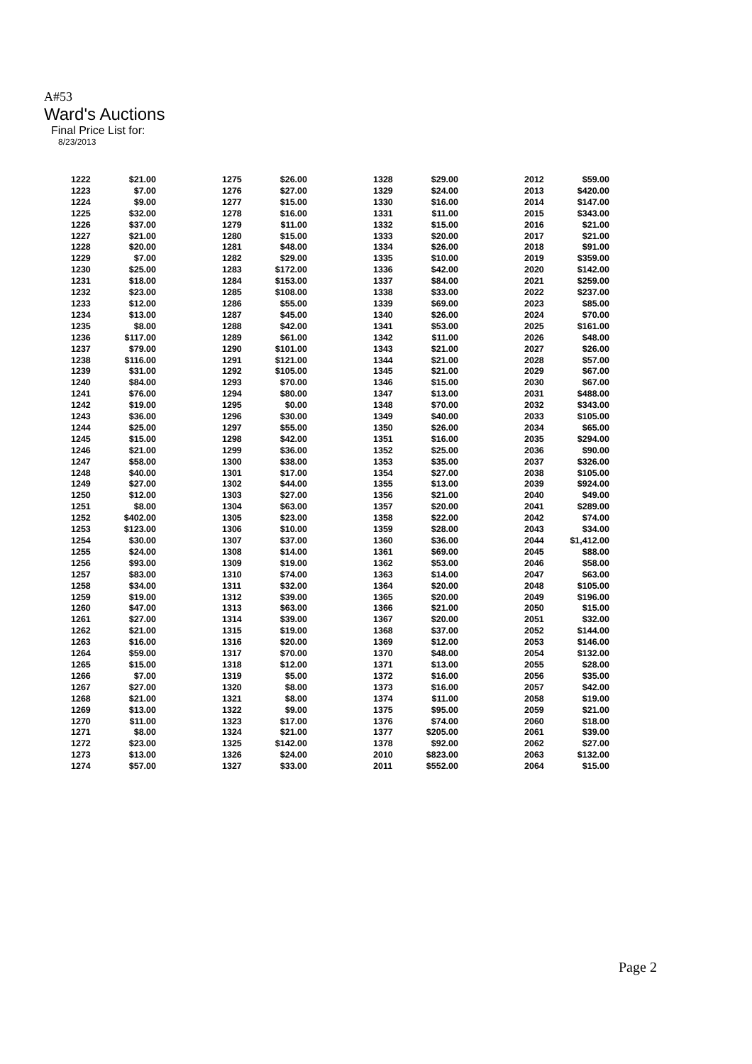A#53
Ward's Auctions
Final Price List for:
8/23/2013
| 1222 | $21.00 | 1275 | $26.00 | 1328 | $29.00 | 2012 | $59.00 |
| 1223 | $7.00 | 1276 | $27.00 | 1329 | $24.00 | 2013 | $420.00 |
| 1224 | $9.00 | 1277 | $15.00 | 1330 | $16.00 | 2014 | $147.00 |
| 1225 | $32.00 | 1278 | $16.00 | 1331 | $11.00 | 2015 | $343.00 |
| 1226 | $37.00 | 1279 | $11.00 | 1332 | $15.00 | 2016 | $21.00 |
| 1227 | $21.00 | 1280 | $15.00 | 1333 | $20.00 | 2017 | $21.00 |
| 1228 | $20.00 | 1281 | $48.00 | 1334 | $26.00 | 2018 | $91.00 |
| 1229 | $7.00 | 1282 | $29.00 | 1335 | $10.00 | 2019 | $359.00 |
| 1230 | $25.00 | 1283 | $172.00 | 1336 | $42.00 | 2020 | $142.00 |
| 1231 | $18.00 | 1284 | $153.00 | 1337 | $84.00 | 2021 | $259.00 |
| 1232 | $23.00 | 1285 | $108.00 | 1338 | $33.00 | 2022 | $237.00 |
| 1233 | $12.00 | 1286 | $55.00 | 1339 | $69.00 | 2023 | $85.00 |
| 1234 | $13.00 | 1287 | $45.00 | 1340 | $26.00 | 2024 | $70.00 |
| 1235 | $8.00 | 1288 | $42.00 | 1341 | $53.00 | 2025 | $161.00 |
| 1236 | $117.00 | 1289 | $61.00 | 1342 | $11.00 | 2026 | $48.00 |
| 1237 | $79.00 | 1290 | $101.00 | 1343 | $21.00 | 2027 | $26.00 |
| 1238 | $116.00 | 1291 | $121.00 | 1344 | $21.00 | 2028 | $57.00 |
| 1239 | $31.00 | 1292 | $105.00 | 1345 | $21.00 | 2029 | $67.00 |
| 1240 | $84.00 | 1293 | $70.00 | 1346 | $15.00 | 2030 | $67.00 |
| 1241 | $76.00 | 1294 | $80.00 | 1347 | $13.00 | 2031 | $488.00 |
| 1242 | $19.00 | 1295 | $0.00 | 1348 | $70.00 | 2032 | $343.00 |
| 1243 | $36.00 | 1296 | $30.00 | 1349 | $40.00 | 2033 | $105.00 |
| 1244 | $25.00 | 1297 | $55.00 | 1350 | $26.00 | 2034 | $65.00 |
| 1245 | $15.00 | 1298 | $42.00 | 1351 | $16.00 | 2035 | $294.00 |
| 1246 | $21.00 | 1299 | $36.00 | 1352 | $25.00 | 2036 | $90.00 |
| 1247 | $58.00 | 1300 | $38.00 | 1353 | $35.00 | 2037 | $326.00 |
| 1248 | $40.00 | 1301 | $17.00 | 1354 | $27.00 | 2038 | $105.00 |
| 1249 | $27.00 | 1302 | $44.00 | 1355 | $13.00 | 2039 | $924.00 |
| 1250 | $12.00 | 1303 | $27.00 | 1356 | $21.00 | 2040 | $49.00 |
| 1251 | $8.00 | 1304 | $63.00 | 1357 | $20.00 | 2041 | $289.00 |
| 1252 | $402.00 | 1305 | $23.00 | 1358 | $22.00 | 2042 | $74.00 |
| 1253 | $123.00 | 1306 | $10.00 | 1359 | $28.00 | 2043 | $34.00 |
| 1254 | $30.00 | 1307 | $37.00 | 1360 | $36.00 | 2044 | $1,412.00 |
| 1255 | $24.00 | 1308 | $14.00 | 1361 | $69.00 | 2045 | $88.00 |
| 1256 | $93.00 | 1309 | $19.00 | 1362 | $53.00 | 2046 | $58.00 |
| 1257 | $83.00 | 1310 | $74.00 | 1363 | $14.00 | 2047 | $63.00 |
| 1258 | $34.00 | 1311 | $32.00 | 1364 | $20.00 | 2048 | $105.00 |
| 1259 | $19.00 | 1312 | $39.00 | 1365 | $20.00 | 2049 | $196.00 |
| 1260 | $47.00 | 1313 | $63.00 | 1366 | $21.00 | 2050 | $15.00 |
| 1261 | $27.00 | 1314 | $39.00 | 1367 | $20.00 | 2051 | $32.00 |
| 1262 | $21.00 | 1315 | $19.00 | 1368 | $37.00 | 2052 | $144.00 |
| 1263 | $16.00 | 1316 | $20.00 | 1369 | $12.00 | 2053 | $146.00 |
| 1264 | $59.00 | 1317 | $70.00 | 1370 | $48.00 | 2054 | $132.00 |
| 1265 | $15.00 | 1318 | $12.00 | 1371 | $13.00 | 2055 | $28.00 |
| 1266 | $7.00 | 1319 | $5.00 | 1372 | $16.00 | 2056 | $35.00 |
| 1267 | $27.00 | 1320 | $8.00 | 1373 | $16.00 | 2057 | $42.00 |
| 1268 | $21.00 | 1321 | $8.00 | 1374 | $11.00 | 2058 | $19.00 |
| 1269 | $13.00 | 1322 | $9.00 | 1375 | $95.00 | 2059 | $21.00 |
| 1270 | $11.00 | 1323 | $17.00 | 1376 | $74.00 | 2060 | $18.00 |
| 1271 | $8.00 | 1324 | $21.00 | 1377 | $205.00 | 2061 | $39.00 |
| 1272 | $23.00 | 1325 | $142.00 | 1378 | $92.00 | 2062 | $27.00 |
| 1273 | $13.00 | 1326 | $24.00 | 2010 | $823.00 | 2063 | $132.00 |
| 1274 | $57.00 | 1327 | $33.00 | 2011 | $552.00 | 2064 | $15.00 |
Page 2